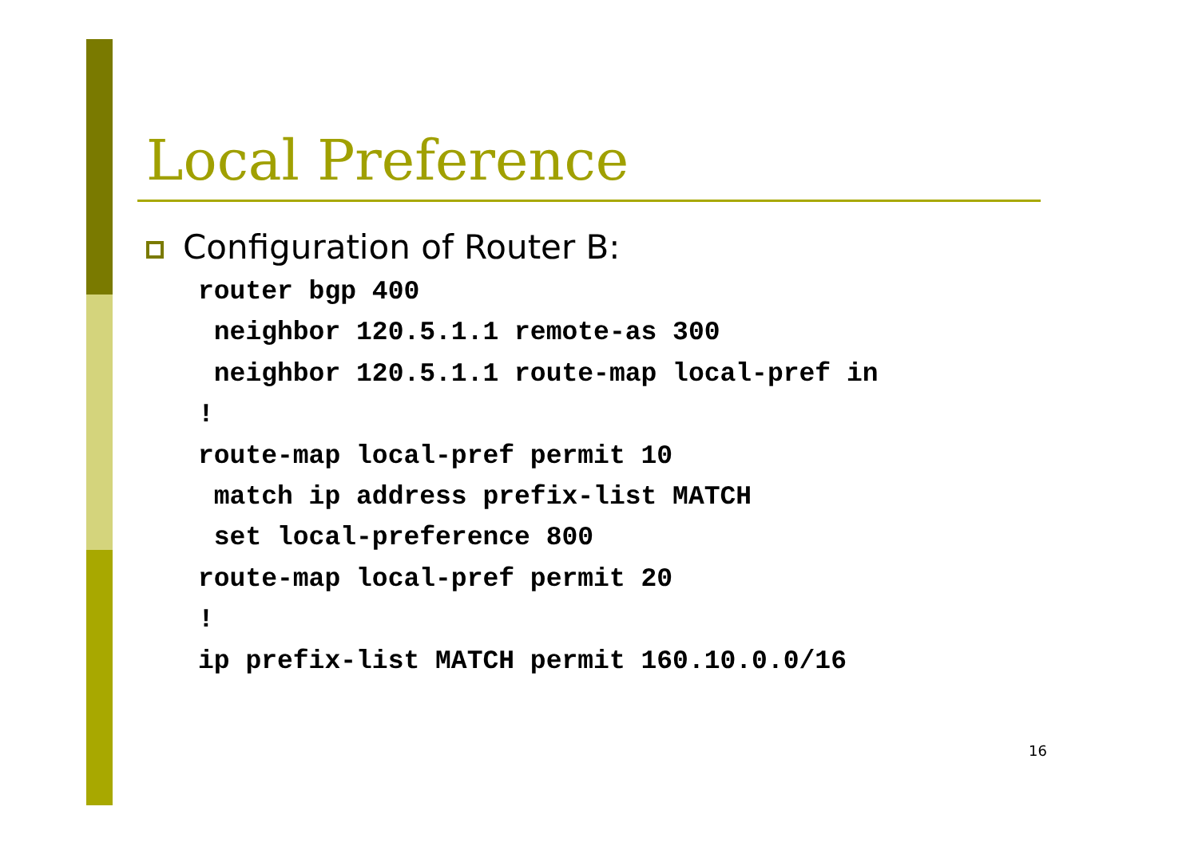Local Preference
Configuration of Router B:
router bgp 400
 neighbor 120.5.1.1 remote-as 300
 neighbor 120.5.1.1 route-map local-pref in
!
route-map local-pref permit 10
 match ip address prefix-list MATCH
 set local-preference 800
route-map local-pref permit 20
!
ip prefix-list MATCH permit 160.10.0.0/16
16